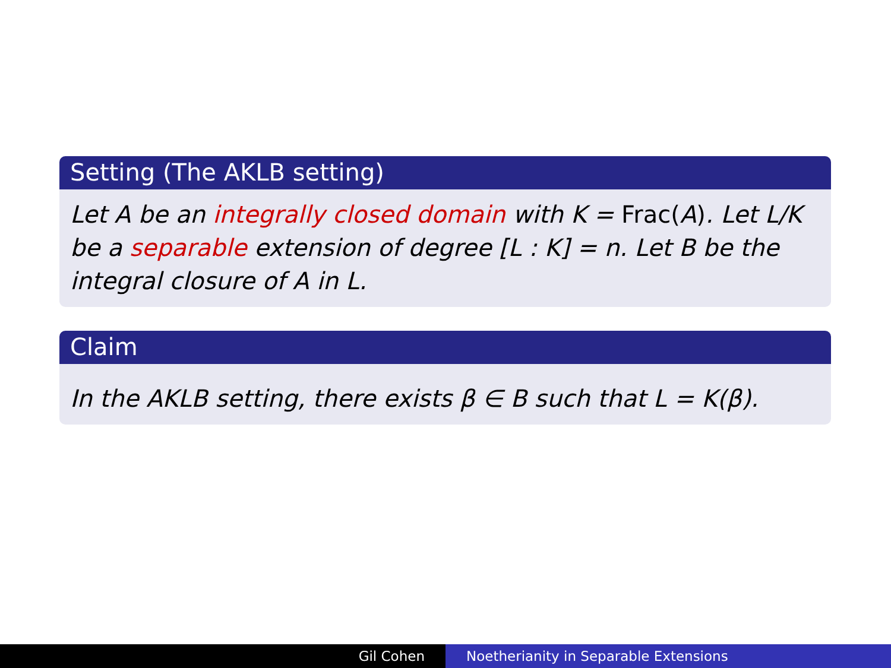Setting (The AKLB setting)
Let A be an integrally closed domain with K = Frac(A). Let L/K be a separable extension of degree [L : K] = n. Let B be the integral closure of A in L.
Claim
In the AKLB setting, there exists β ∈ B such that L = K(β).
Gil Cohen Noetherianity in Separable Extensions